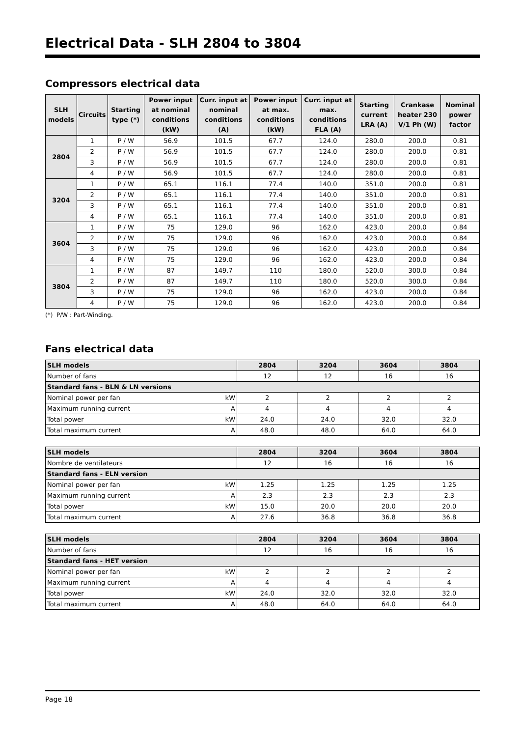Electrical Data - SLH 2804 to 3804
Compressors electrical data
| SLH models | Circuits | Starting type (*) | Power input at nominal conditions (kW) | Curr. input at nominal conditions (A) | Power input at max. conditions (kW) | Curr. input at max. conditions FLA (A) | Starting current LRA (A) | Crankase heater 230 V/1 Ph (W) | Nominal power factor |
| --- | --- | --- | --- | --- | --- | --- | --- | --- | --- |
| 2804 | 1 | P / W | 56.9 | 101.5 | 67.7 | 124.0 | 280.0 | 200.0 | 0.81 |
| | 2 | P / W | 56.9 | 101.5 | 67.7 | 124.0 | 280.0 | 200.0 | 0.81 |
| | 3 | P / W | 56.9 | 101.5 | 67.7 | 124.0 | 280.0 | 200.0 | 0.81 |
| | 4 | P / W | 56.9 | 101.5 | 67.7 | 124.0 | 280.0 | 200.0 | 0.81 |
| 3204 | 1 | P / W | 65.1 | 116.1 | 77.4 | 140.0 | 351.0 | 200.0 | 0.81 |
| | 2 | P / W | 65.1 | 116.1 | 77.4 | 140.0 | 351.0 | 200.0 | 0.81 |
| | 3 | P / W | 65.1 | 116.1 | 77.4 | 140.0 | 351.0 | 200.0 | 0.81 |
| | 4 | P / W | 65.1 | 116.1 | 77.4 | 140.0 | 351.0 | 200.0 | 0.81 |
| 3604 | 1 | P / W | 75 | 129.0 | 96 | 162.0 | 423.0 | 200.0 | 0.84 |
| | 2 | P / W | 75 | 129.0 | 96 | 162.0 | 423.0 | 200.0 | 0.84 |
| | 3 | P / W | 75 | 129.0 | 96 | 162.0 | 423.0 | 200.0 | 0.84 |
| | 4 | P / W | 75 | 129.0 | 96 | 162.0 | 423.0 | 200.0 | 0.84 |
| 3804 | 1 | P / W | 87 | 149.7 | 110 | 180.0 | 520.0 | 300.0 | 0.84 |
| | 2 | P / W | 87 | 149.7 | 110 | 180.0 | 520.0 | 300.0 | 0.84 |
| | 3 | P / W | 75 | 129.0 | 96 | 162.0 | 423.0 | 200.0 | 0.84 |
| | 4 | P / W | 75 | 129.0 | 96 | 162.0 | 423.0 | 200.0 | 0.84 |
(*) P/W : Part-Winding.
Fans electrical data
| SLH models | | 2804 | 3204 | 3604 | 3804 |
| --- | --- | --- | --- | --- | --- |
| Number of fans | | 12 | 12 | 16 | 16 |
| Standard fans - BLN & LN versions | | | | | |
| Nominal power per fan | kW | 2 | 2 | 2 | 2 |
| Maximum running current | A | 4 | 4 | 4 | 4 |
| Total power | kW | 24.0 | 24.0 | 32.0 | 32.0 |
| Total maximum current | A | 48.0 | 48.0 | 64.0 | 64.0 |
| SLH models | | 2804 | 3204 | 3604 | 3804 |
| --- | --- | --- | --- | --- | --- |
| Nombre de ventilateurs | | 12 | 16 | 16 | 16 |
| Standard fans - ELN version | | | | | |
| Nominal power per fan | kW | 1.25 | 1.25 | 1.25 | 1.25 |
| Maximum running current | A | 2.3 | 2.3 | 2.3 | 2.3 |
| Total power | kW | 15.0 | 20.0 | 20.0 | 20.0 |
| Total maximum current | A | 27.6 | 36.8 | 36.8 | 36.8 |
| SLH models | | 2804 | 3204 | 3604 | 3804 |
| --- | --- | --- | --- | --- | --- |
| Number of fans | | 12 | 16 | 16 | 16 |
| Standard fans - HET version | | | | | |
| Nominal power per fan | kW | 2 | 2 | 2 | 2 |
| Maximum running current | A | 4 | 4 | 4 | 4 |
| Total power | kW | 24.0 | 32.0 | 32.0 | 32.0 |
| Total maximum current | A | 48.0 | 64.0 | 64.0 | 64.0 |
Page 18